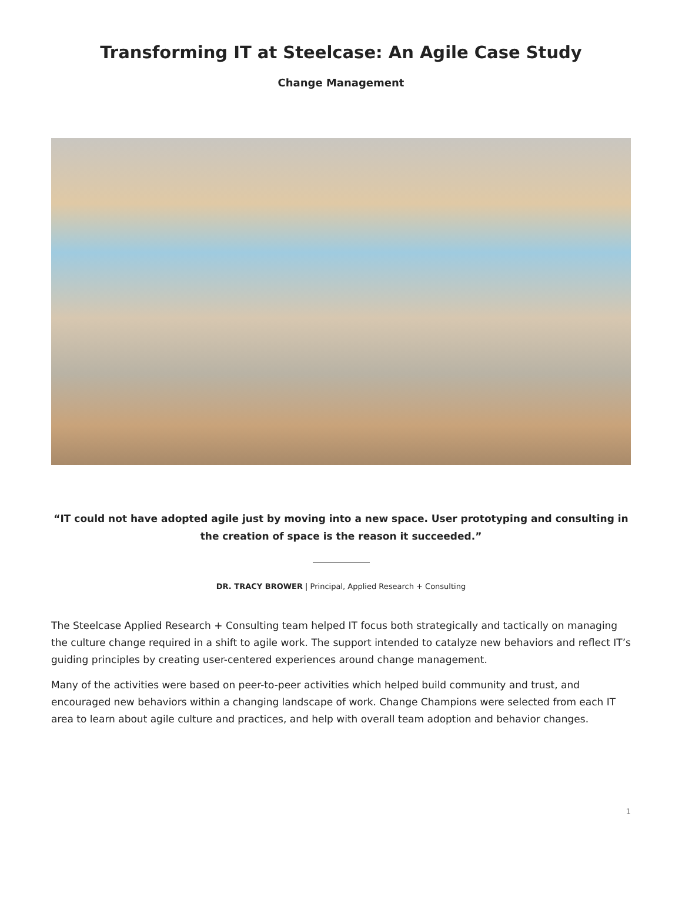Transforming IT at Steelcase: An Agile Case Study
Change Management
“IT could not have adopted agile just by moving into a new space. User prototyping and consulting in the creation of space is the reason it succeeded.”
DR. TRACY BROWER | Principal, Applied Research + Consulting
The Steelcase Applied Research + Consulting team helped IT focus both strategically and tactically on managing the culture change required in a shift to agile work. The support intended to catalyze new behaviors and reflect IT’s guiding principles by creating user-centered experiences around change management.
Many of the activities were based on peer-to-peer activities which helped build community and trust, and encouraged new behaviors within a changing landscape of work. Change Champions were selected from each IT area to learn about agile culture and practices, and help with overall team adoption and behavior changes.
1